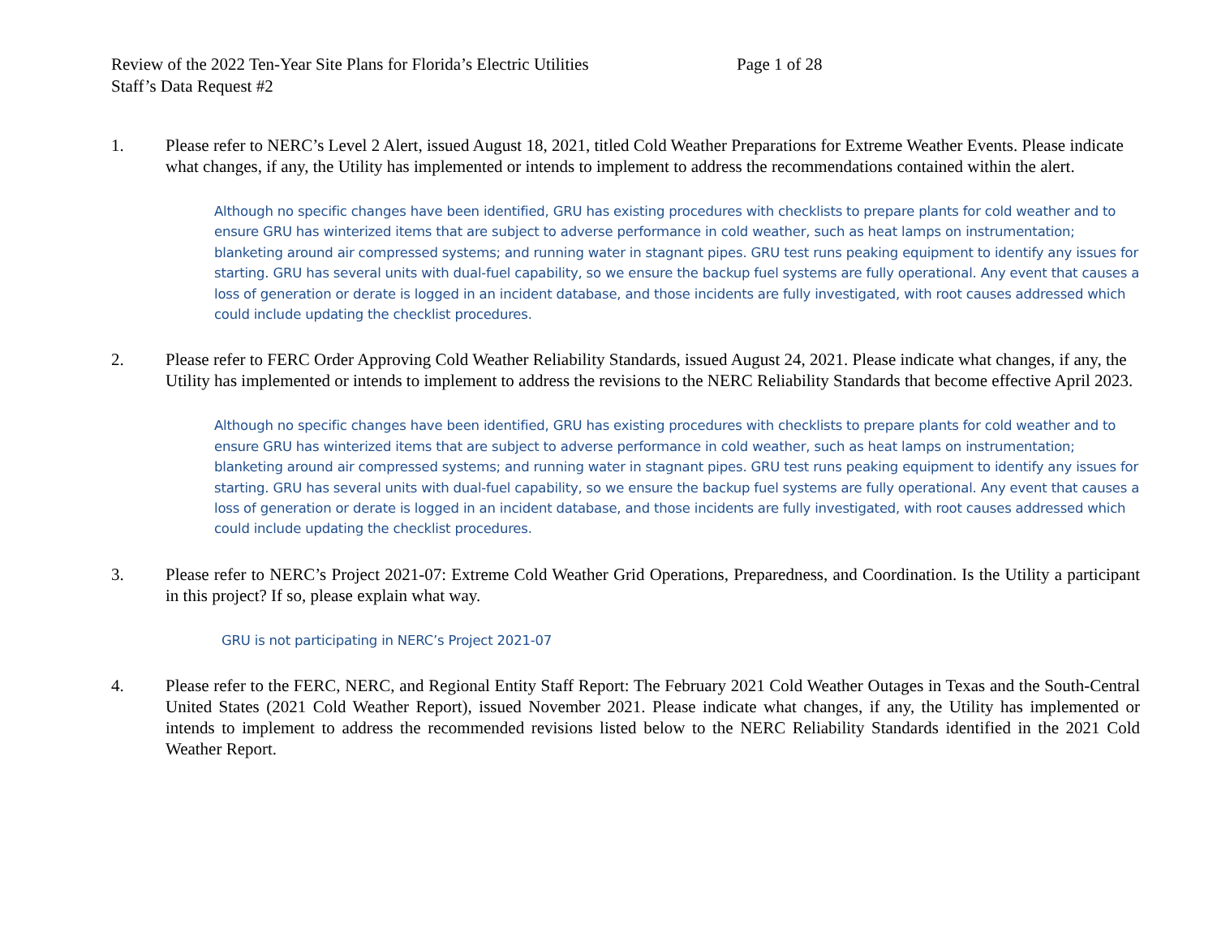Review of the 2022 Ten-Year Site Plans for Florida’s Electric Utilities Page 1 of 28
Staff’s Data Request #2
1. Please refer to NERC’s Level 2 Alert, issued August 18, 2021, titled Cold Weather Preparations for Extreme Weather Events. Please indicate what changes, if any, the Utility has implemented or intends to implement to address the recommendations contained within the alert.
Although no specific changes have been identified, GRU has existing procedures with checklists to prepare plants for cold weather and to ensure GRU has winterized items that are subject to adverse performance in cold weather, such as heat lamps on instrumentation; blanketing around air compressed systems; and running water in stagnant pipes. GRU test runs peaking equipment to identify any issues for starting. GRU has several units with dual-fuel capability, so we ensure the backup fuel systems are fully operational. Any event that causes a loss of generation or derate is logged in an incident database, and those incidents are fully investigated, with root causes addressed which could include updating the checklist procedures.
2. Please refer to FERC Order Approving Cold Weather Reliability Standards, issued August 24, 2021. Please indicate what changes, if any, the Utility has implemented or intends to implement to address the revisions to the NERC Reliability Standards that become effective April 2023.
Although no specific changes have been identified, GRU has existing procedures with checklists to prepare plants for cold weather and to ensure GRU has winterized items that are subject to adverse performance in cold weather, such as heat lamps on instrumentation; blanketing around air compressed systems; and running water in stagnant pipes. GRU test runs peaking equipment to identify any issues for starting. GRU has several units with dual-fuel capability, so we ensure the backup fuel systems are fully operational. Any event that causes a loss of generation or derate is logged in an incident database, and those incidents are fully investigated, with root causes addressed which could include updating the checklist procedures.
3. Please refer to NERC’s Project 2021-07: Extreme Cold Weather Grid Operations, Preparedness, and Coordination. Is the Utility a participant in this project? If so, please explain what way.
GRU is not participating in NERC’s Project 2021-07
4. Please refer to the FERC, NERC, and Regional Entity Staff Report: The February 2021 Cold Weather Outages in Texas and the South-Central United States (2021 Cold Weather Report), issued November 2021. Please indicate what changes, if any, the Utility has implemented or intends to implement to address the recommended revisions listed below to the NERC Reliability Standards identified in the 2021 Cold Weather Report.